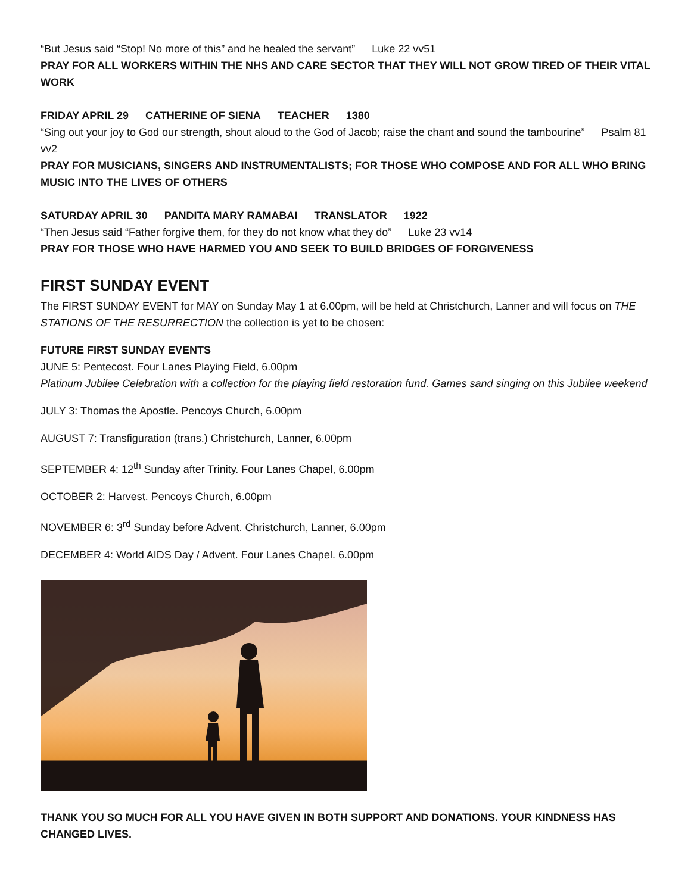“But Jesus said “Stop! No more of this” and he healed the servant” Luke 22 vv51
PRAY FOR ALL WORKERS WITHIN THE NHS AND CARE SECTOR THAT THEY WILL NOT GROW TIRED OF THEIR VITAL WORK
FRIDAY APRIL 29 CATHERINE OF SIENA TEACHER 1380
“Sing out your joy to God our strength, shout aloud to the God of Jacob; raise the chant and sound the tambourine” Psalm 81 vv2
PRAY FOR MUSICIANS, SINGERS AND INSTRUMENTALISTS; FOR THOSE WHO COMPOSE AND FOR ALL WHO BRING MUSIC INTO THE LIVES OF OTHERS
SATURDAY APRIL 30 PANDITA MARY RAMABAI TRANSLATOR 1922
“Then Jesus said “Father forgive them, for they do not know what they do” Luke 23 vv14
PRAY FOR THOSE WHO HAVE HARMED YOU AND SEEK TO BUILD BRIDGES OF FORGIVENESS
FIRST SUNDAY EVENT
The FIRST SUNDAY EVENT for MAY on Sunday May 1 at 6.00pm, will be held at Christchurch, Lanner and will focus on THE STATIONS OF THE RESURRECTION the collection is yet to be chosen:
FUTURE FIRST SUNDAY EVENTS
JUNE 5: Pentecost. Four Lanes Playing Field, 6.00pm
Platinum Jubilee Celebration with a collection for the playing field restoration fund. Games sand singing on this Jubilee weekend
JULY 3: Thomas the Apostle. Pencoys Church, 6.00pm
AUGUST 7: Transfiguration (trans.) Christchurch, Lanner, 6.00pm
SEPTEMBER 4: 12<sup>th</sup> Sunday after Trinity. Four Lanes Chapel, 6.00pm
OCTOBER 2: Harvest. Pencoys Church, 6.00pm
NOVEMBER 6: 3<sup>rd</sup> Sunday before Advent. Christchurch, Lanner, 6.00pm
DECEMBER 4: World AIDS Day / Advent. Four Lanes Chapel. 6.00pm
THANK YOU SO MUCH FOR ALL YOU HAVE GIVEN IN BOTH SUPPORT AND DONATIONS. YOUR KINDNESS HAS CHANGED LIVES.